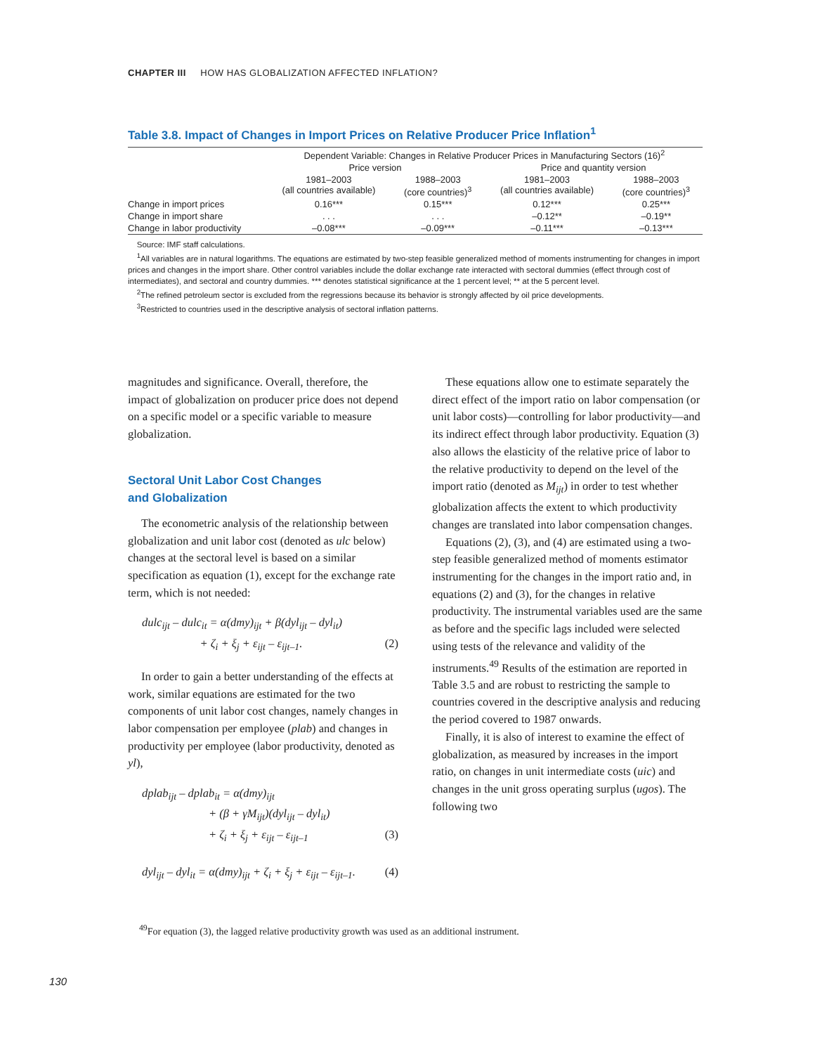CHAPTER III HOW HAS GLOBALIZATION AFFECTED INFLATION?
Table 3.8. Impact of Changes in Import Prices on Relative Producer Price Inflation<sup>1</sup>
| | Dependent Variable: Changes in Relative Producer Prices in Manufacturing Sectors (16)<sup>2</sup> | | | |
| --- | --- | --- | --- | --- |
| | Price version | | Price and quantity version | |
| | 1981–2003 (all countries available) | 1988–2003 (core countries)<sup>3</sup> | 1981–2003 (all countries available) | 1988–2003 (core countries)<sup>3</sup> |
| Change in import prices | 0.16*** | 0.15*** | 0.12*** | 0.25*** |
| Change in import share | . . . | . . . | –0.12** | –0.19** |
| Change in labor productivity | –0.08*** | –0.09*** | –0.11*** | –0.13*** |
Source: IMF staff calculations.
<sup>1</sup> All variables are in natural logarithms. The equations are estimated by two-step feasible generalized method of moments instrumenting for changes in import prices and changes in the import share. Other control variables include the dollar exchange rate interacted with sectoral dummies (effect through cost of intermediates), and sectoral and country dummies. *** denotes statistical significance at the 1 percent level; ** at the 5 percent level.
<sup>2</sup> The refined petroleum sector is excluded from the regressions because its behavior is strongly affected by oil price developments.
<sup>3</sup> Restricted to countries used in the descriptive analysis of sectoral inflation patterns.
magnitudes and significance. Overall, therefore, the impact of globalization on producer price does not depend on a specific model or a specific variable to measure globalization.
Sectoral Unit Labor Cost Changes
and Globalization
The econometric analysis of the relationship between globalization and unit labor cost (denoted as ulc below) changes at the sectoral level is based on a similar specification as equation (1), except for the exchange rate term, which is not needed:
dulc<sub>ijt</sub> – dulc<sub>it</sub> = α(dmy)<sub>ijt</sub> + β(dyl<sub>ijt</sub> – dyl<sub>it</sub>)
+ ζ<sub>i</sub> + ξ<sub>j</sub> + ε<sub>ijt</sub> – ε<sub>ijt–1</sub>. (2)
In order to gain a better understanding of the effects at work, similar equations are estimated for the two components of unit labor cost changes, namely changes in labor compensation per employee (plab) and changes in productivity per employee (labor productivity, denoted as yl),
dplab<sub>ijt</sub> – dplab<sub>it</sub> = α(dmy)<sub>ijt</sub>
+ (β + γM<sub>ijt</sub>)(dyl<sub>ijt</sub> – dyl<sub>it</sub>)
+ ζ<sub>i</sub> + ξ<sub>j</sub> + ε<sub>ijt</sub> – ε<sub>ijt–1</sub> (3)
dyl<sub>ijt</sub> – dyl<sub>it</sub> = α(dmy)<sub>ijt</sub> + ζ<sub>i</sub> + ξ<sub>j</sub> + ε<sub>ijt</sub> – ε<sub>ijt–1</sub>. (4)
These equations allow one to estimate separately the direct effect of the import ratio on labor compensation (or unit labor costs)—controlling for labor productivity—and its indirect effect through labor productivity. Equation (3) also allows the elasticity of the relative price of labor to the relative productivity to depend on the level of the import ratio (denoted as M<sub>ijt</sub>) in order to test whether globalization affects the extent to which productivity changes are translated into labor compensation changes.
Equations (2), (3), and (4) are estimated using a two-step feasible generalized method of moments estimator instrumenting for the changes in the import ratio and, in equations (2) and (3), for the changes in relative productivity. The instrumental variables used are the same as before and the specific lags included were selected using tests of the relevance and validity of the instruments.<sup>49</sup> Results of the estimation are reported in Table 3.5 and are robust to restricting the sample to countries covered in the descriptive analysis and reducing the period covered to 1987 onwards.
Finally, it is also of interest to examine the effect of globalization, as measured by increases in the import ratio, on changes in unit intermediate costs (uic) and changes in the unit gross operating surplus (ugos). The following two
<sup>49</sup> For equation (3), the lagged relative productivity growth was used as an additional instrument.
130